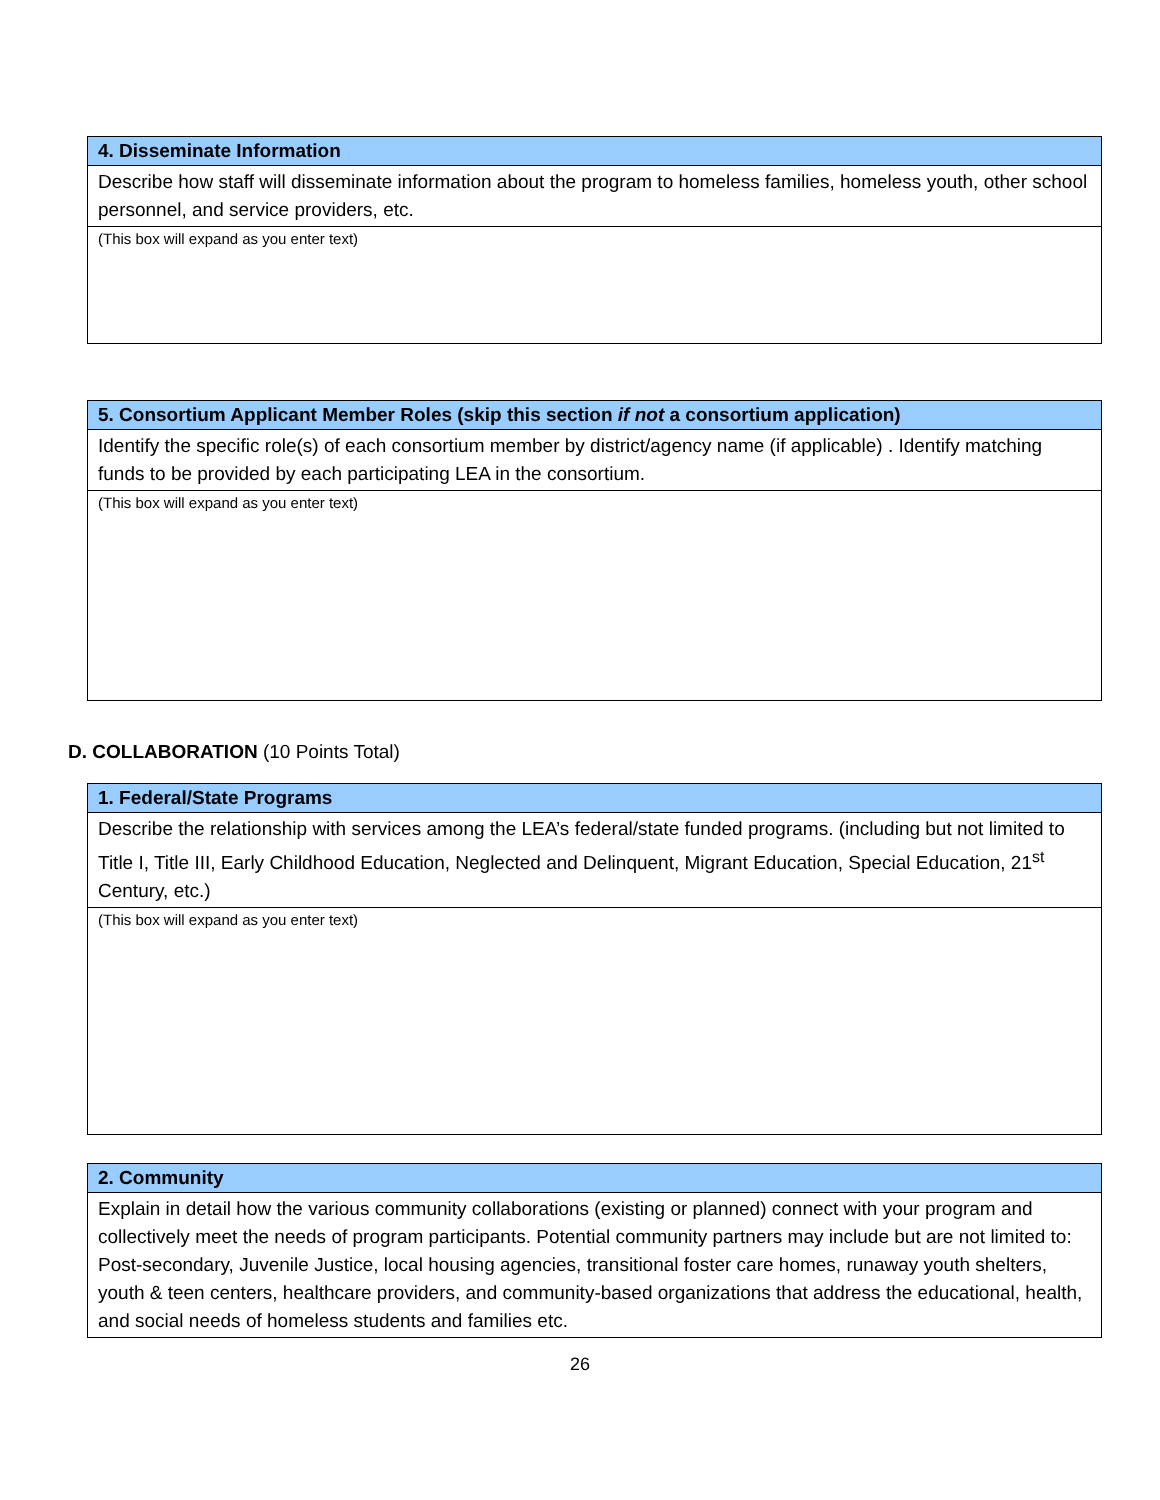| 4. Disseminate Information |
| --- |
| Describe how staff will disseminate information about the program to homeless families, homeless youth, other school personnel, and service providers, etc. |
| (This box will expand as you enter text) |
| 5. Consortium Applicant Member Roles (skip this section if not a consortium application) |
| --- |
| Identify the specific role(s) of each consortium member by district/agency name (if applicable) . Identify matching funds to be provided by each participating LEA in the consortium. |
| (This box will expand as you enter text) |
D. COLLABORATION (10 Points Total)
| 1. Federal/State Programs |
| --- |
| Describe the relationship with services among the LEA’s federal/state funded programs. (including but not limited to Title I, Title III, Early Childhood Education, Neglected and Delinquent, Migrant Education, Special Education, 21<sup>st</sup> Century, etc.) |
| (This box will expand as you enter text) |
| 2. Community |
| --- |
| Explain in detail how the various community collaborations (existing or planned) connect with your program and collectively meet the needs of program participants. Potential community partners may include but are not limited to: Post-secondary, Juvenile Justice, local housing agencies, transitional foster care homes, runaway youth shelters, youth & teen centers, healthcare providers, and community-based organizations that address the educational, health, and social needs of homeless students and families etc. |
26